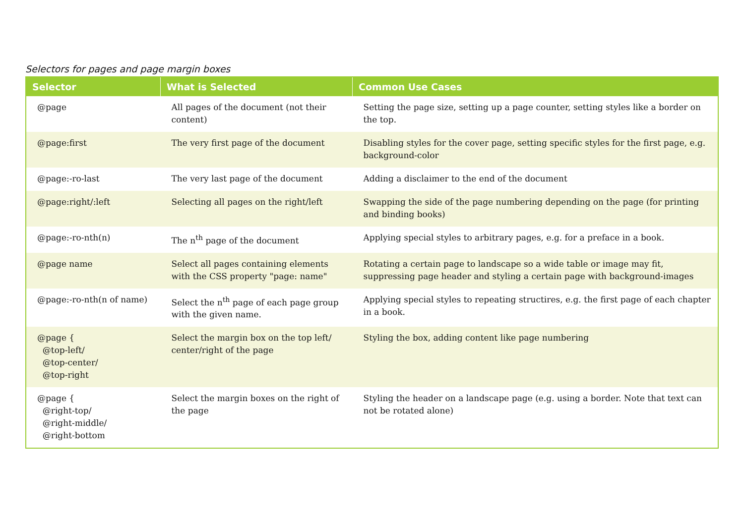Selectors for pages and page margin boxes
| Selector | What is Selected | Common Use Cases |
| --- | --- | --- |
| @page | All pages of the document (not their content) | Setting the page size, setting up a page counter, setting styles like a border on the top. |
| @page:first | The very first page of the document | Disabling styles for the cover page, setting specific styles for the first page, e.g. background-color |
| @page:-ro-last | The very last page of the document | Adding a disclaimer to the end of the document |
| @page:right/:left | Selecting all pages on the right/left | Swapping the side of the page numbering depending on the page (for printing and binding books) |
| @page:-ro-nth(n) | The n<sup>th</sup> page of the document | Applying special styles to arbitrary pages, e.g. for a preface in a book. |
| @page name | Select all pages containing elements with the CSS property "page: name" | Rotating a certain page to landscape so a wide table or image may fit, suppressing page header and styling a certain page with background-images |
| @page:-ro-nth(n of name) | Select the n<sup>th</sup> page of each page group with the given name. | Applying special styles to repeating structires, e.g. the first page of each chapter in a book. |
| @page { @top-left/ @top-center/ @top-right | Select the margin box on the top left/ center/right of the page | Styling the box, adding content like page numbering |
| @page { @right-top/ @right-middle/ @right-bottom | Select the margin boxes on the right of the page | Styling the header on a landscape page (e.g. using a border. Note that text can not be rotated alone) |